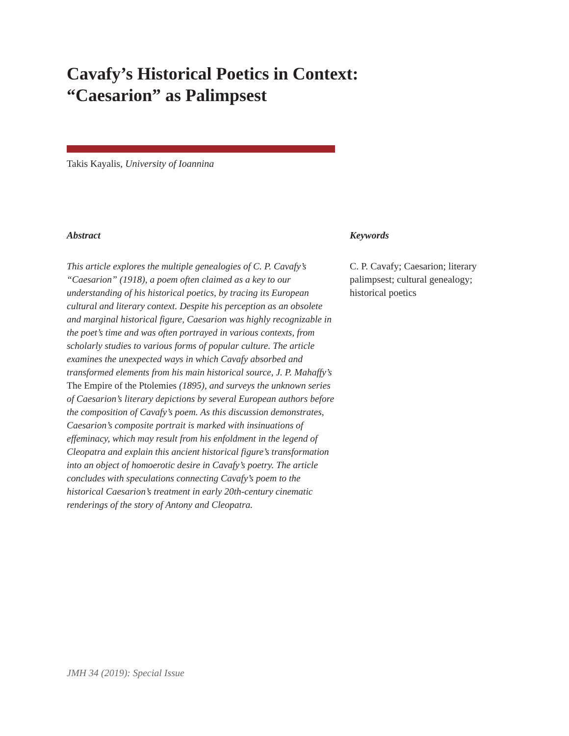Cavafy’s Historical Poetics in Context:
“Caesarion” as Palimpsest
Takis Kayalis, University of Ioannina
Abstract
This article explores the multiple genealogies of C. P. Cavafy’s “Caesarion” (1918), a poem often claimed as a key to our understanding of his historical poetics, by tracing its European cultural and literary context. Despite his perception as an obsolete and marginal historical figure, Caesarion was highly recognizable in the poet’s time and was often portrayed in various contexts, from scholarly studies to various forms of popular culture. The article examines the unexpected ways in which Cavafy absorbed and transformed elements from his main historical source, J. P. Mahaffy’s The Empire of the Ptolemies (1895), and surveys the unknown series of Caesarion’s literary depictions by several European authors before the composition of Cavafy’s poem. As this discussion demonstrates, Caesarion’s composite portrait is marked with insinuations of effeminacy, which may result from his enfoldment in the legend of Cleopatra and explain this ancient historical figure’s transformation into an object of homoerotic desire in Cavafy’s poetry. The article concludes with speculations connecting Cavafy’s poem to the historical Caesarion’s treatment in early 20th-century cinematic renderings of the story of Antony and Cleopatra.
Keywords
C. P. Cavafy; Caesarion; literary palimpsest; cultural genealogy; historical poetics
JMH 34 (2019): Special Issue